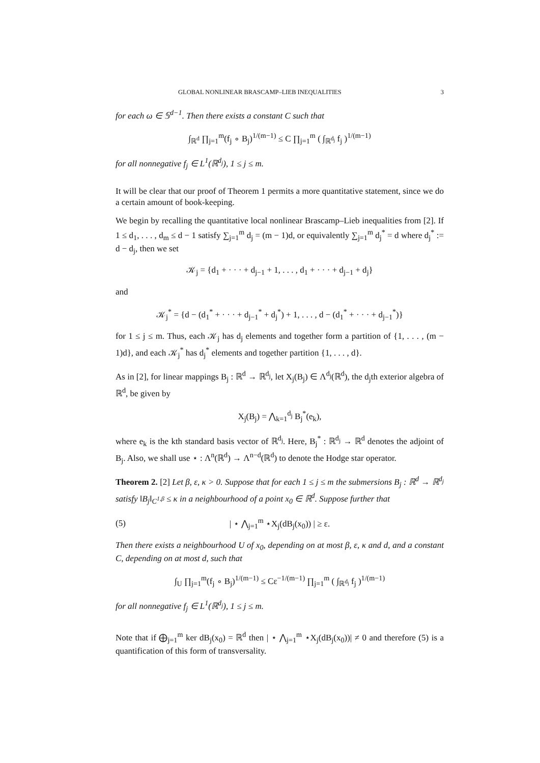GLOBAL NONLINEAR BRASCAMP–LIEB INEQUALITIES 3
for each ω ∈ 𝕊<sup>d−1</sup>. Then there exists a constant C such that
∫<sub>ℝ<sup>d</sup></sub> ∏<sub>j=1</sub><sup>m</sup>(f<sub>j</sub> ∘ B<sub>j</sub>)<sup>1/(m−1)</sup> ≤ C ∏<sub>j=1</sub><sup>m</sup> ( ∫<sub>ℝ<sup>d<sub>j</sub></sup></sub> f<sub>j</sub> )<sup>1/(m−1)</sup>
for all nonnegative f<sub>j</sub> ∈ L<sup>1</sup>(ℝ<sup>d<sub>j</sub></sup>), 1 ≤ j ≤ m.
It will be clear that our proof of Theorem 1 permits a more quantitative statement, since we do a certain amount of book-keeping.
We begin by recalling the quantitative local nonlinear Brascamp–Lieb inequalities from [2]. If 1 ≤ d<sub>1</sub>, . . . , d<sub>m</sub> ≤ d − 1 satisfy ∑<sub>j=1</sub><sup>m</sup> d<sub>j</sub> = (m − 1)d, or equivalently ∑<sub>j=1</sub><sup>m</sup> d<sub>j</sub><sup>*</sup> = d where d<sub>j</sub><sup>*</sup> := d − d<sub>j</sub>, then we set
𝒦<sub>j</sub> = {d<sub>1</sub> + · · · + d<sub>j−1</sub> + 1, . . . , d<sub>1</sub> + · · · + d<sub>j−1</sub> + d<sub>j</sub>}
and
𝒦<sub>j</sub><sup>*</sup> = {d − (d<sub>1</sub><sup>*</sup> + · · · + d<sub>j−1</sub><sup>*</sup> + d<sub>j</sub><sup>*</sup>) + 1, . . . , d − (d<sub>1</sub><sup>*</sup> + · · · + d<sub>j−1</sub><sup>*</sup>)}
for 1 ≤ j ≤ m. Thus, each 𝒦<sub>j</sub> has d<sub>j</sub> elements and together form a partition of {1, . . . , (m − 1)d}, and each 𝒦<sub>j</sub><sup>*</sup> has d<sub>j</sub><sup>*</sup> elements and together partition {1, . . . , d}.
As in [2], for linear mappings B<sub>j</sub> : ℝ<sup>d</sup> → ℝ<sup>d<sub>j</sub></sup>, let X<sub>j</sub>(B<sub>j</sub>) ∈ Λ<sup>d<sub>j</sub></sup>(ℝ<sup>d</sup>), the d<sub>j</sub>th exterior algebra of ℝ<sup>d</sup>, be given by
X<sub>j</sub>(B<sub>j</sub>) = ⋀<sub>k=1</sub><sup>d<sub>j</sub></sup> B<sub>j</sub><sup>*</sup>(e<sub>k</sub>),
where e<sub>k</sub> is the kth standard basis vector of ℝ<sup>d<sub>j</sub></sup>. Here, B<sub>j</sub><sup>*</sup> : ℝ<sup>d<sub>j</sub></sup> → ℝ<sup>d</sup> denotes the adjoint of B<sub>j</sub>. Also, we shall use ⋆ : Λ<sup>n</sup>(ℝ<sup>d</sup>) → Λ<sup>n−d</sup>(ℝ<sup>d</sup>) to denote the Hodge star operator.
Theorem 2. [2] Let β, ε, κ > 0. Suppose that for each 1 ≤ j ≤ m the submersions B<sub>j</sub> : ℝ<sup>d</sup> → ℝ<sup>d<sub>j</sub></sup> satisfy ‖B<sub>j</sub>‖<sub>C<sup>1,β</sup></sub> ≤ κ in a neighbourhood of a point x<sub>0</sub> ∈ ℝ<sup>d</sup>. Suppose further that
(5) | ⋆ ⋀<sub>j=1</sub><sup>m</sup> ⋆X<sub>j</sub>(dB<sub>j</sub>(x<sub>0</sub>)) | ≥ ε.
Then there exists a neighbourhood U of x<sub>0</sub>, depending on at most β, ε, κ and d, and a constant C, depending on at most d, such that
∫<sub>U</sub> ∏<sub>j=1</sub><sup>m</sup>(f<sub>j</sub> ∘ B<sub>j</sub>)<sup>1/(m−1)</sup> ≤ Cε<sup>−1/(m−1)</sup> ∏<sub>j=1</sub><sup>m</sup> ( ∫<sub>ℝ<sup>d<sub>j</sub></sup></sub> f<sub>j</sub> )<sup>1/(m−1)</sup>
for all nonnegative f<sub>j</sub> ∈ L<sup>1</sup>(ℝ<sup>d<sub>j</sub></sup>), 1 ≤ j ≤ m.
Note that if ⨁<sub>j=1</sub><sup>m</sup> ker dB<sub>j</sub>(x<sub>0</sub>) = ℝ<sup>d</sup> then | ⋆ ⋀<sub>j=1</sub><sup>m</sup> ⋆X<sub>j</sub>(dB<sub>j</sub>(x<sub>0</sub>))| ≠ 0 and therefore (5) is a quantification of this form of transversality.